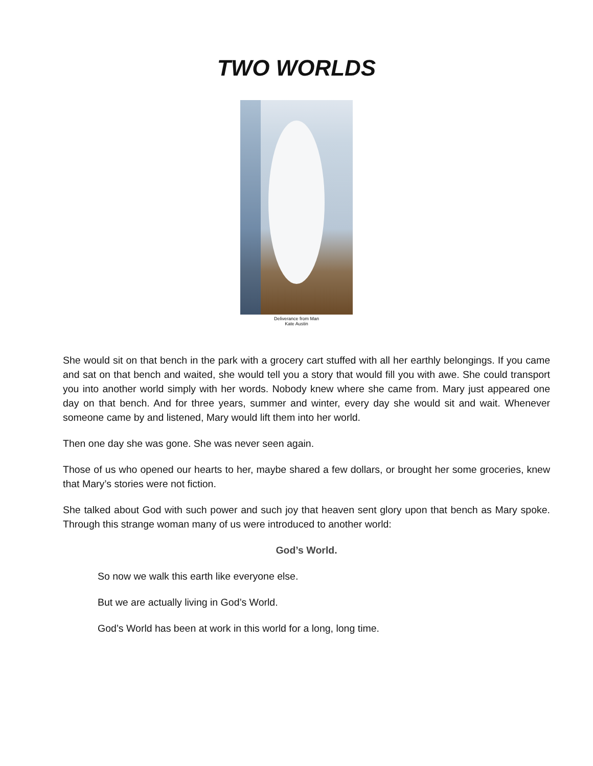TWO WORLDS
Deliverance from Man
Kate Austin
She would sit on that bench in the park with a grocery cart stuffed with all her earthly belongings. If you came and sat on that bench and waited, she would tell you a story that would fill you with awe. She could transport you into another world simply with her words. Nobody knew where she came from. Mary just appeared one day on that bench. And for three years, summer and winter, every day she would sit and wait. Whenever someone came by and listened, Mary would lift them into her world.
Then one day she was gone. She was never seen again.
Those of us who opened our hearts to her, maybe shared a few dollars, or brought her some groceries, knew that Mary’s stories were not fiction.
She talked about God with such power and such joy that heaven sent glory upon that bench as Mary spoke. Through this strange woman many of us were introduced to another world:
God’s World.
So now we walk this earth like everyone else.
But we are actually living in God’s World.
God’s World has been at work in this world for a long, long time.